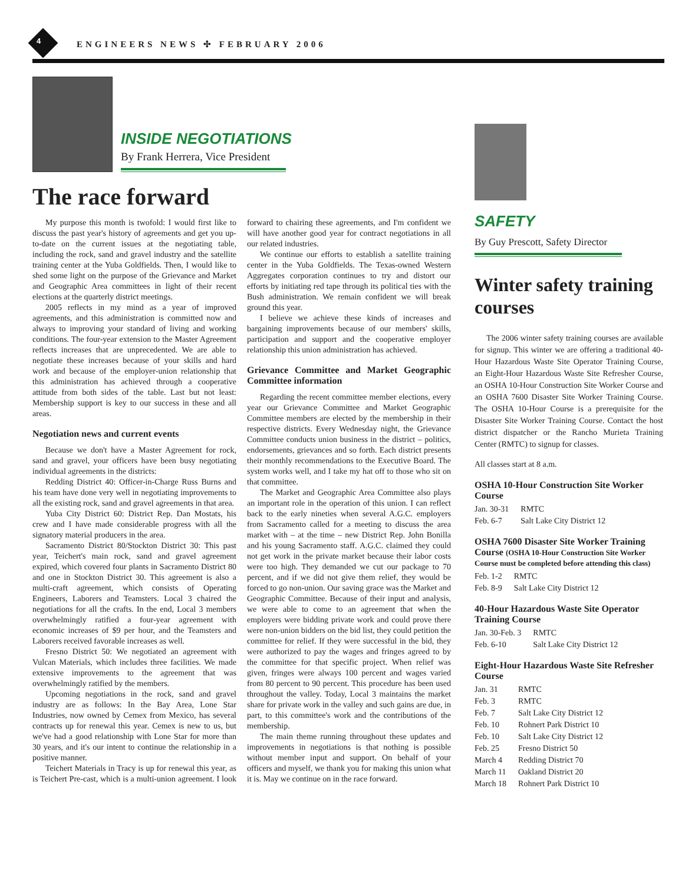4 ENGINEERS NEWS ✣ FEBRUARY 2006
INSIDE NEGOTIATIONS
By Frank Herrera, Vice President
The race forward
My purpose this month is twofold: I would first like to discuss the past year's history of agreements and get you up-to-date on the current issues at the negotiating table, including the rock, sand and gravel industry and the satellite training center at the Yuba Goldfields. Then, I would like to shed some light on the purpose of the Grievance and Market and Geographic Area committees in light of their recent elections at the quarterly district meetings.
2005 reflects in my mind as a year of improved agreements, and this administration is committed now and always to improving your standard of living and working conditions. The four-year extension to the Master Agreement reflects increases that are unprecedented. We are able to negotiate these increases because of your skills and hard work and because of the employer-union relationship that this administration has achieved through a cooperative attitude from both sides of the table. Last but not least: Membership support is key to our success in these and all areas.
Negotiation news and current events
Because we don't have a Master Agreement for rock, sand and gravel, your officers have been busy negotiating individual agreements in the districts:
Redding District 40: Officer-in-Charge Russ Burns and his team have done very well in negotiating improvements to all the existing rock, sand and gravel agreements in that area.
Yuba City District 60: District Rep. Dan Mostats, his crew and I have made considerable progress with all the signatory material producers in the area.
Sacramento District 80/Stockton District 30: This past year, Teichert's main rock, sand and gravel agreement expired, which covered four plants in Sacramento District 80 and one in Stockton District 30. This agreement is also a multi-craft agreement, which consists of Operating Engineers, Laborers and Teamsters. Local 3 chaired the negotiations for all the crafts. In the end, Local 3 members overwhelmingly ratified a four-year agreement with economic increases of $9 per hour, and the Teamsters and Laborers received favorable increases as well.
Fresno District 50: We negotiated an agreement with Vulcan Materials, which includes three facilities. We made extensive improvements to the agreement that was overwhelmingly ratified by the members.
Upcoming negotiations in the rock, sand and gravel industry are as follows: In the Bay Area, Lone Star Industries, now owned by Cemex from Mexico, has several contracts up for renewal this year. Cemex is new to us, but we've had a good relationship with Lone Star for more than 30 years, and it's our intent to continue the relationship in a positive manner.
Teichert Materials in Tracy is up for renewal this year, as is Teichert Pre-cast, which is a multi-union agreement. I look forward to chairing these agreements, and I'm confident we will have another good year for contract negotiations in all our related industries.
We continue our efforts to establish a satellite training center in the Yuba Goldfields. The Texas-owned Western Aggregates corporation continues to try and distort our efforts by initiating red tape through its political ties with the Bush administration. We remain confident we will break ground this year.
I believe we achieve these kinds of increases and bargaining improvements because of our members' skills, participation and support and the cooperative employer relationship this union administration has achieved.
Grievance Committee and Market Geographic Committee information
Regarding the recent committee member elections, every year our Grievance Committee and Market Geographic Committee members are elected by the membership in their respective districts. Every Wednesday night, the Grievance Committee conducts union business in the district – politics, endorsements, grievances and so forth. Each district presents their monthly recommendations to the Executive Board. The system works well, and I take my hat off to those who sit on that committee.
The Market and Geographic Area Committee also plays an important role in the operation of this union. I can reflect back to the early nineties when several A.G.C. employers from Sacramento called for a meeting to discuss the area market with – at the time – new District Rep. John Bonilla and his young Sacramento staff. A.G.C. claimed they could not get work in the private market because their labor costs were too high. They demanded we cut our package to 70 percent, and if we did not give them relief, they would be forced to go non-union. Our saving grace was the Market and Geographic Committee. Because of their input and analysis, we were able to come to an agreement that when the employers were bidding private work and could prove there were non-union bidders on the bid list, they could petition the committee for relief. If they were successful in the bid, they were authorized to pay the wages and fringes agreed to by the committee for that specific project. When relief was given, fringes were always 100 percent and wages varied from 80 percent to 90 percent. This procedure has been used throughout the valley. Today, Local 3 maintains the market share for private work in the valley and such gains are due, in part, to this committee's work and the contributions of the membership.
The main theme running throughout these updates and improvements in negotiations is that nothing is possible without member input and support. On behalf of your officers and myself, we thank you for making this union what it is. May we continue on in the race forward.
SAFETY
By Guy Prescott, Safety Director
Winter safety training courses
The 2006 winter safety training courses are available for signup. This winter we are offering a traditional 40-Hour Hazardous Waste Site Operator Training Course, an Eight-Hour Hazardous Waste Site Refresher Course, an OSHA 10-Hour Construction Site Worker Course and an OSHA 7600 Disaster Site Worker Training Course. The OSHA 10-Hour Course is a prerequisite for the Disaster Site Worker Training Course. Contact the host district dispatcher or the Rancho Murieta Training Center (RMTC) to signup for classes.
All classes start at 8 a.m.
OSHA 10-Hour Construction Site Worker Course
| Jan. 30-31 | RMTC |
| Feb. 6-7 | Salt Lake City District 12 |
OSHA 7600 Disaster Site Worker Training Course (OSHA 10-Hour Construction Site Worker Course must be completed before attending this class)
| Feb. 1-2 | RMTC |
| Feb. 8-9 | Salt Lake City District 12 |
40-Hour Hazardous Waste Site Operator Training Course
| Jan. 30-Feb. 3 | RMTC |
| Feb. 6-10 | Salt Lake City District 12 |
Eight-Hour Hazardous Waste Site Refresher Course
| Jan. 31 | RMTC |
| Feb. 3 | RMTC |
| Feb. 7 | Salt Lake City District 12 |
| Feb. 10 | Rohnert Park District 10 |
| Feb. 10 | Salt Lake City District 12 |
| Feb. 25 | Fresno District 50 |
| March 4 | Redding District 70 |
| March 11 | Oakland District 20 |
| March 18 | Rohnert Park District 10 |